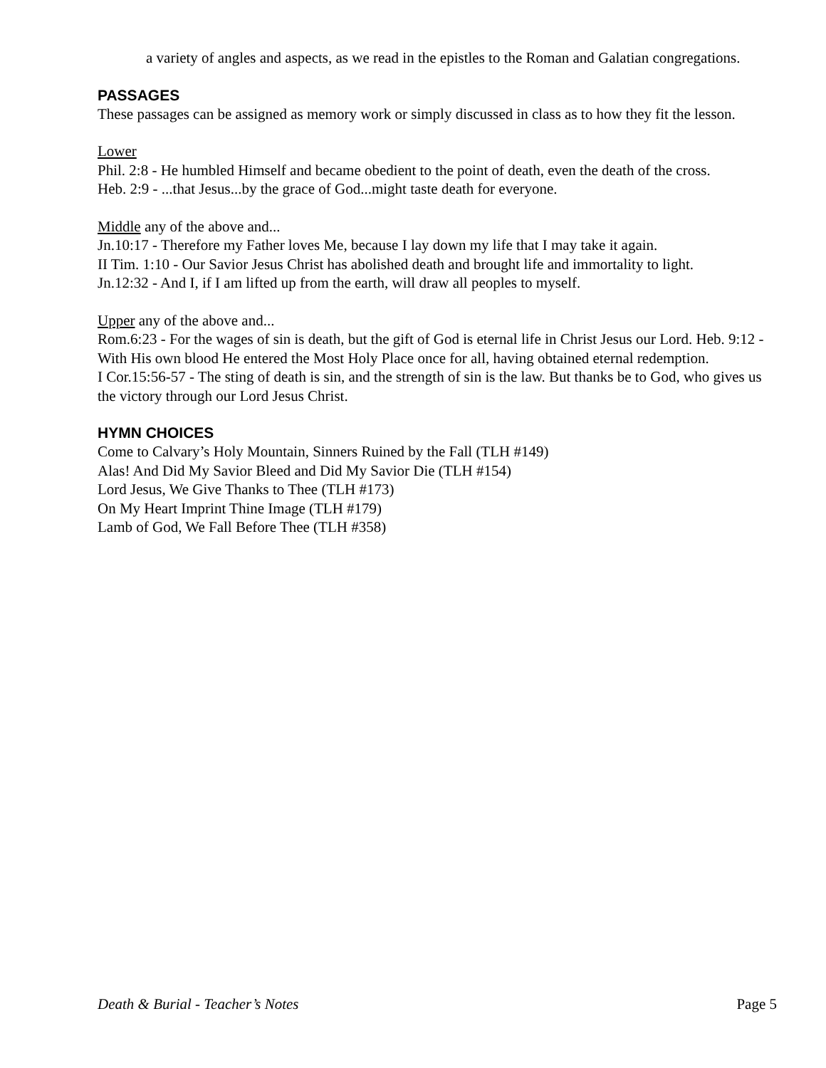a variety of angles and aspects, as we read in the epistles to the Roman and Galatian congregations.
PASSAGES
These passages can be assigned as memory work or simply discussed in class as to how they fit the lesson.
Lower
Phil. 2:8 - He humbled Himself and became obedient to the point of death, even the death of the cross.
Heb. 2:9 - ...that Jesus...by the grace of God...might taste death for everyone.
Middle any of the above and...
Jn.10:17 - Therefore my Father loves Me, because I lay down my life that I may take it again.
II Tim. 1:10 - Our Savior Jesus Christ has abolished death and brought life and immortality to light.
Jn.12:32 - And I, if I am lifted up from the earth, will draw all peoples to myself.
Upper any of the above and...
Rom.6:23 - For the wages of sin is death, but the gift of God is eternal life in Christ Jesus our Lord. Heb. 9:12 - With His own blood He entered the Most Holy Place once for all, having obtained eternal redemption.
I Cor.15:56-57 - The sting of death is sin, and the strength of sin is the law. But thanks be to God, who gives us the victory through our Lord Jesus Christ.
HYMN CHOICES
Come to Calvary’s Holy Mountain, Sinners Ruined by the Fall (TLH #149)
Alas! And Did My Savior Bleed and Did My Savior Die (TLH #154)
Lord Jesus, We Give Thanks to Thee (TLH #173)
On My Heart Imprint Thine Image (TLH #179)
Lamb of God, We Fall Before Thee (TLH #358)
Death & Burial - Teacher’s Notes Page 5